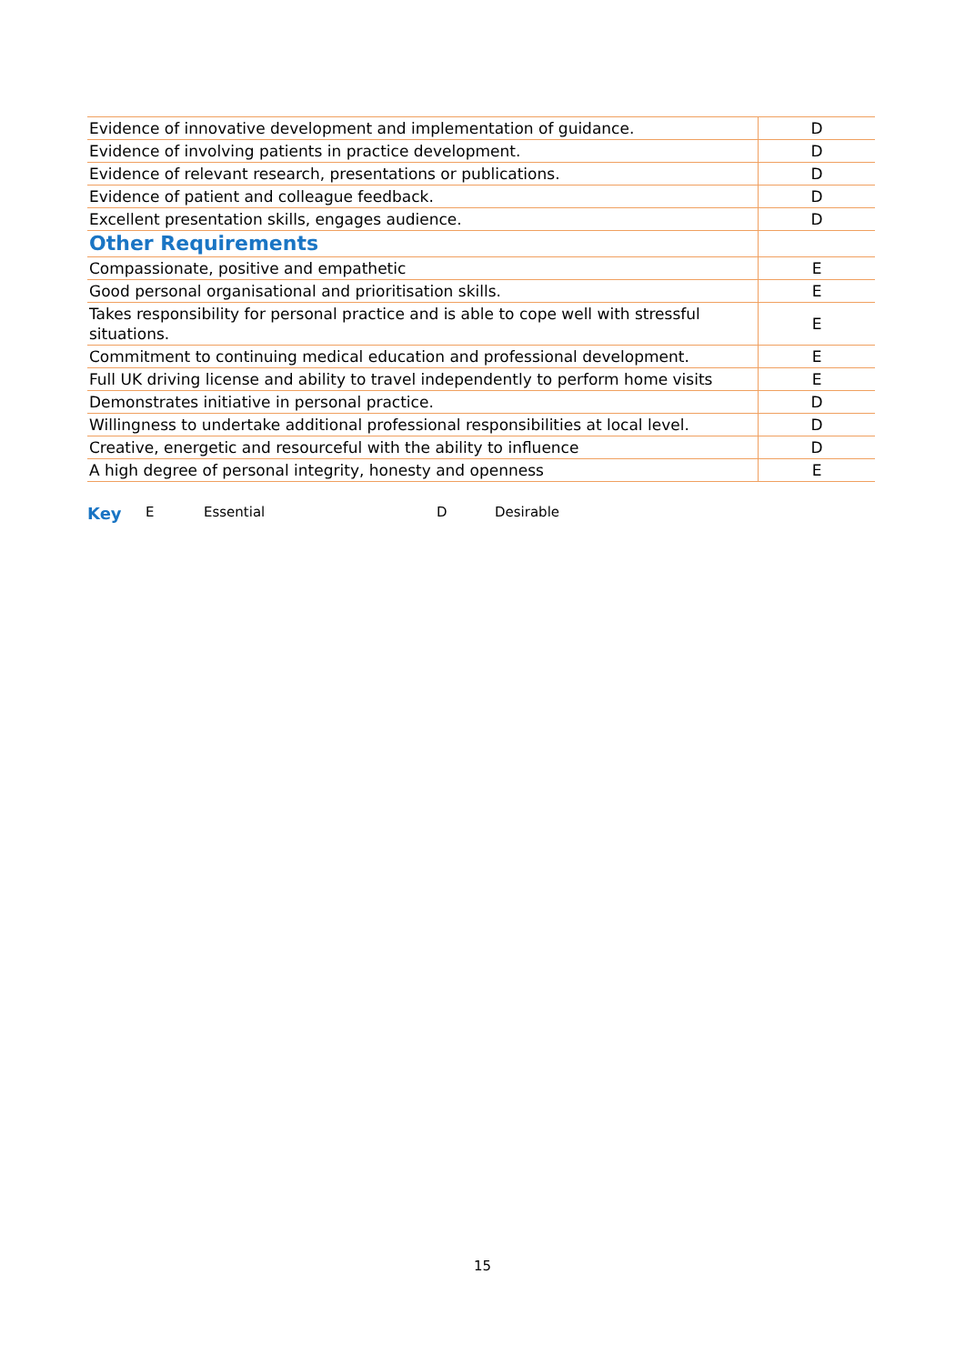| Evidence of innovative development and implementation of guidance. | D |
| Evidence of involving patients in practice development. | D |
| Evidence of relevant research, presentations or publications. | D |
| Evidence of patient and colleague feedback. | D |
| Excellent presentation skills, engages audience. | D |
| Other Requirements | |
| Compassionate, positive and empathetic | E |
| Good personal organisational and prioritisation skills. | E |
| Takes responsibility for personal practice and is able to cope well with stressful situations. | E |
| Commitment to continuing medical education and professional development. | E |
| Full UK driving license and ability to travel independently to perform home visits | E |
| Demonstrates initiative in personal practice. | D |
| Willingness to undertake additional professional responsibilities at local level. | D |
| Creative, energetic and resourceful with the ability to influence | D |
| A high degree of personal integrity, honesty and openness | E |
Key E Essential D Desirable
15